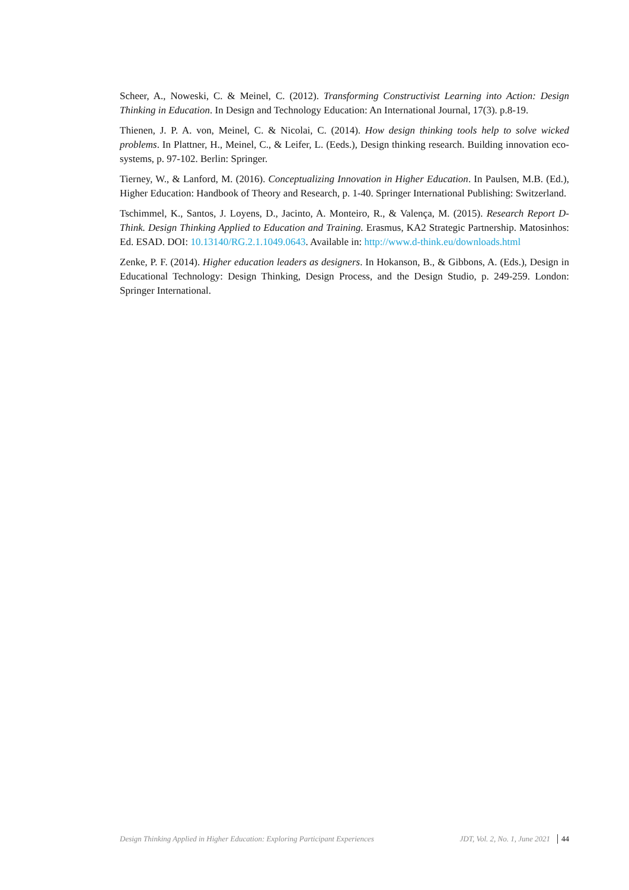Scheer, A., Noweski, C. & Meinel, C. (2012). Transforming Constructivist Learning into Action: Design Thinking in Education. In Design and Technology Education: An International Journal, 17(3). p.8-19.
Thienen, J. P. A. von, Meinel, C. & Nicolai, C. (2014). How design thinking tools help to solve wicked problems. In Plattner, H., Meinel, C., & Leifer, L. (Eeds.), Design thinking research. Building innovation eco-systems, p. 97-102. Berlin: Springer.
Tierney, W., & Lanford, M. (2016). Conceptualizing Innovation in Higher Education. In Paulsen, M.B. (Ed.), Higher Education: Handbook of Theory and Research, p. 1-40. Springer International Publishing: Switzerland.
Tschimmel, K., Santos, J. Loyens, D., Jacinto, A. Monteiro, R., & Valença, M. (2015). Research Report D-Think. Design Thinking Applied to Education and Training. Erasmus, KA2 Strategic Partnership. Matosinhos: Ed. ESAD. DOI: 10.13140/RG.2.1.1049.0643. Available in: http://www.d-think.eu/downloads.html
Zenke, P. F. (2014). Higher education leaders as designers. In Hokanson, B., & Gibbons, A. (Eds.), Design in Educational Technology: Design Thinking, Design Process, and the Design Studio, p. 249-259. London: Springer International.
Design Thinking Applied in Higher Education: Exploring Participant Experiences JDT, Vol. 2, No. 1, June 2021 44